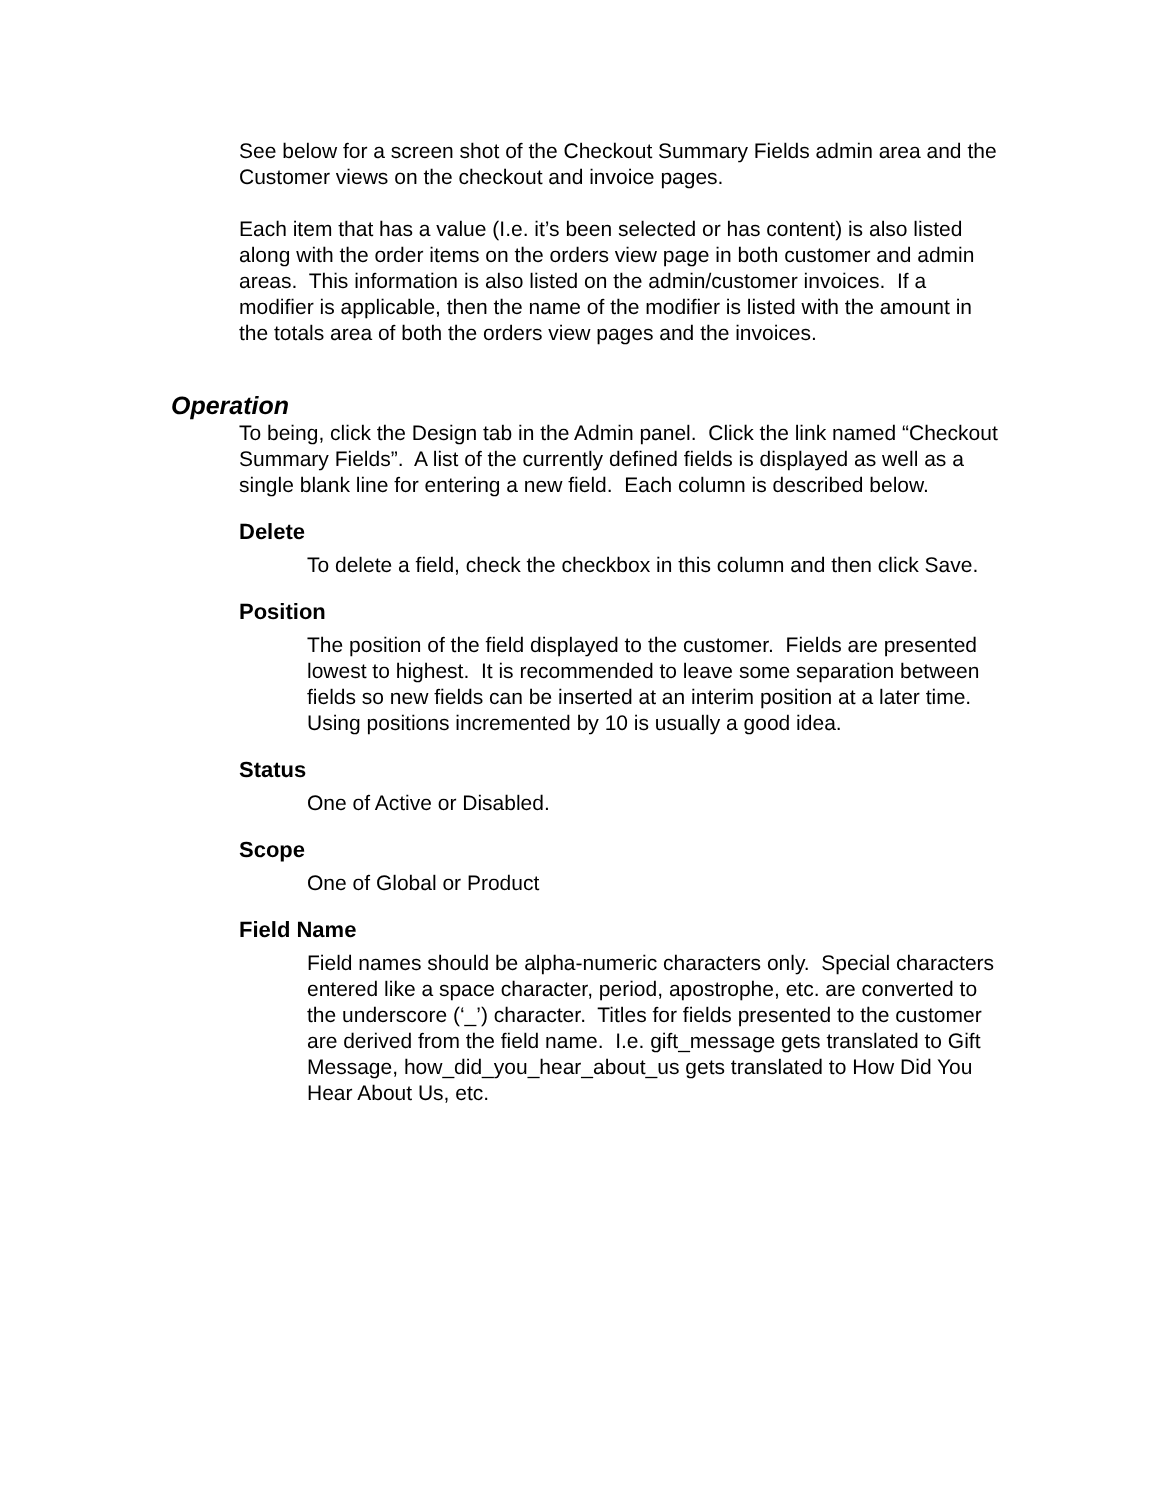See below for a screen shot of the Checkout Summary Fields admin area and the Customer views on the checkout and invoice pages.
Each item that has a value (I.e. it’s been selected or has content) is also listed along with the order items on the orders view page in both customer and admin areas. This information is also listed on the admin/customer invoices. If a modifier is applicable, then the name of the modifier is listed with the amount in the totals area of both the orders view pages and the invoices.
Operation
To being, click the Design tab in the Admin panel. Click the link named “Checkout Summary Fields”. A list of the currently defined fields is displayed as well as a single blank line for entering a new field. Each column is described below.
Delete
To delete a field, check the checkbox in this column and then click Save.
Position
The position of the field displayed to the customer. Fields are presented lowest to highest. It is recommended to leave some separation between fields so new fields can be inserted at an interim position at a later time. Using positions incremented by 10 is usually a good idea.
Status
One of Active or Disabled.
Scope
One of Global or Product
Field Name
Field names should be alpha-numeric characters only. Special characters entered like a space character, period, apostrophe, etc. are converted to the underscore (‘_’) character. Titles for fields presented to the customer are derived from the field name. I.e. gift_message gets translated to Gift Message, how_did_you_hear_about_us gets translated to How Did You Hear About Us, etc.